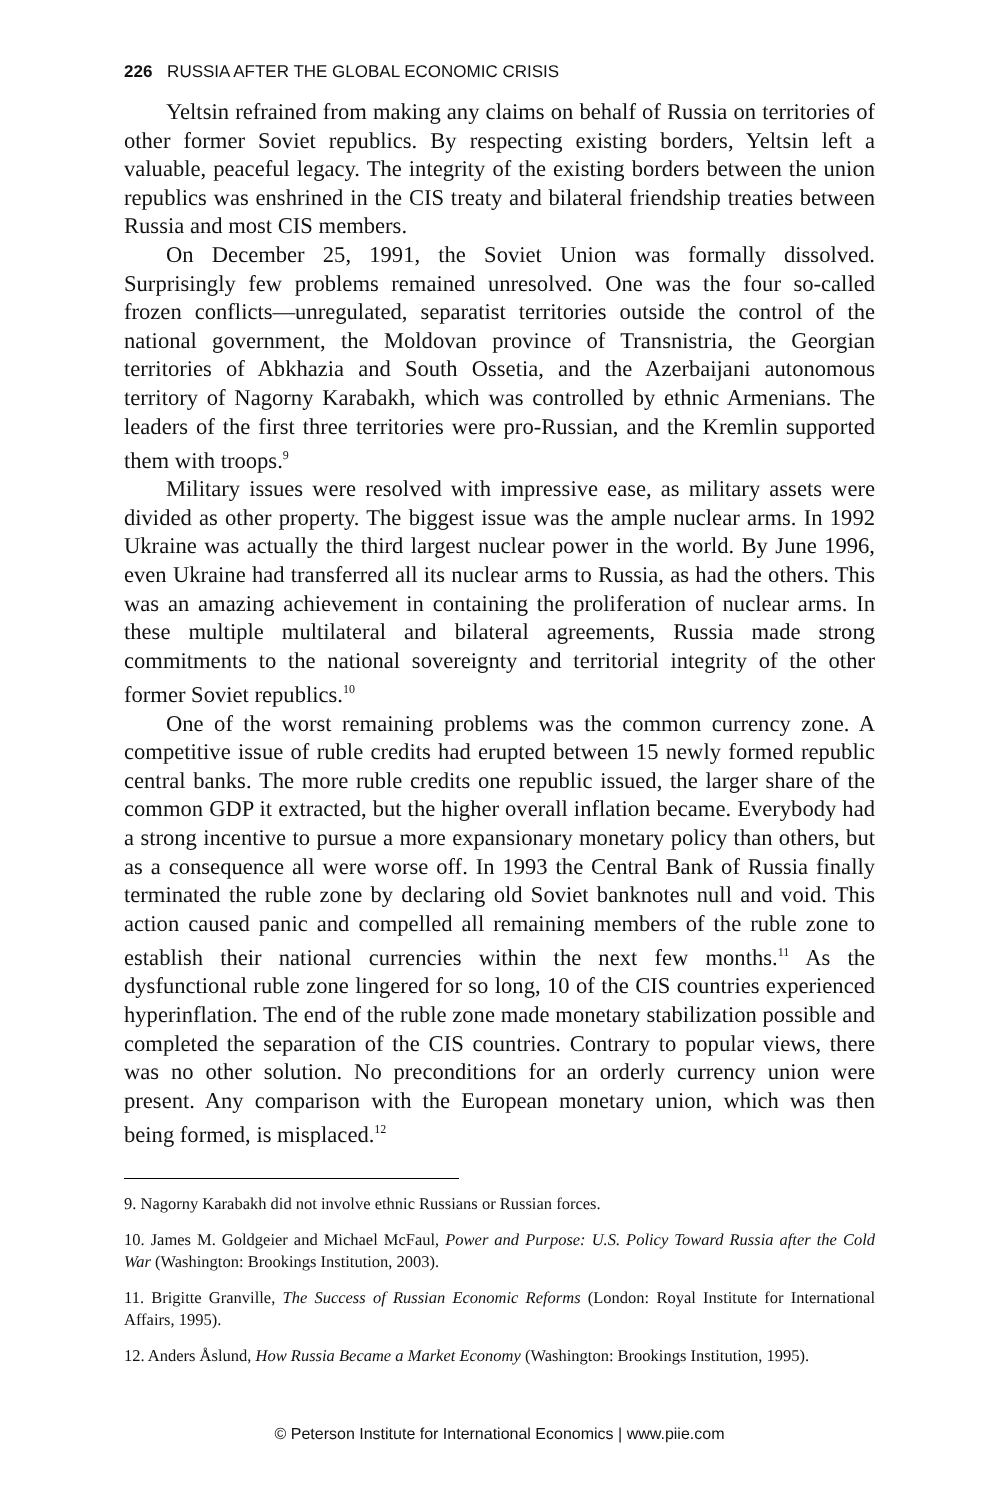226 RUSSIA AFTER THE GLOBAL ECONOMIC CRISIS
Yeltsin refrained from making any claims on behalf of Russia on territories of other former Soviet republics. By respecting existing borders, Yeltsin left a valuable, peaceful legacy. The integrity of the existing borders between the union republics was enshrined in the CIS treaty and bilateral friendship treaties between Russia and most CIS members.
On December 25, 1991, the Soviet Union was formally dissolved. Surprisingly few problems remained unresolved. One was the four so-called frozen conflicts—unregulated, separatist territories outside the control of the national government, the Moldovan province of Transnistria, the Georgian territories of Abkhazia and South Ossetia, and the Azerbaijani autonomous territory of Nagorny Karabakh, which was controlled by ethnic Armenians. The leaders of the first three territories were pro-Russian, and the Kremlin supported them with troops.<sup>9</sup>
Military issues were resolved with impressive ease, as military assets were divided as other property. The biggest issue was the ample nuclear arms. In 1992 Ukraine was actually the third largest nuclear power in the world. By June 1996, even Ukraine had transferred all its nuclear arms to Russia, as had the others. This was an amazing achievement in containing the proliferation of nuclear arms. In these multiple multilateral and bilateral agreements, Russia made strong commitments to the national sovereignty and territorial integrity of the other former Soviet republics.<sup>10</sup>
One of the worst remaining problems was the common currency zone. A competitive issue of ruble credits had erupted between 15 newly formed republic central banks. The more ruble credits one republic issued, the larger share of the common GDP it extracted, but the higher overall inflation became. Everybody had a strong incentive to pursue a more expansionary monetary policy than others, but as a consequence all were worse off. In 1993 the Central Bank of Russia finally terminated the ruble zone by declaring old Soviet banknotes null and void. This action caused panic and compelled all remaining members of the ruble zone to establish their national currencies within the next few months.<sup>11</sup> As the dysfunctional ruble zone lingered for so long, 10 of the CIS countries experienced hyperinflation. The end of the ruble zone made monetary stabilization possible and completed the separation of the CIS countries. Contrary to popular views, there was no other solution. No preconditions for an orderly currency union were present. Any comparison with the European monetary union, which was then being formed, is misplaced.<sup>12</sup>
9. Nagorny Karabakh did not involve ethnic Russians or Russian forces.
10. James M. Goldgeier and Michael McFaul, Power and Purpose: U.S. Policy Toward Russia after the Cold War (Washington: Brookings Institution, 2003).
11. Brigitte Granville, The Success of Russian Economic Reforms (London: Royal Institute for International Affairs, 1995).
12. Anders Åslund, How Russia Became a Market Economy (Washington: Brookings Institution, 1995).
© Peterson Institute for International Economics | www.piie.com